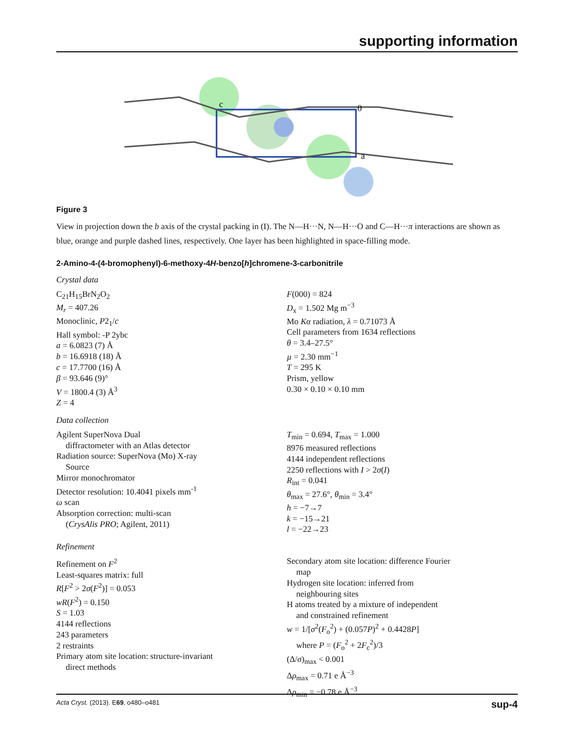supporting information
c
0
a
Figure 3
View in projection down the b axis of the crystal packing in (I). The N—H···N, N—H···O and C—H···π interactions are shown as blue, orange and purple dashed lines, respectively. One layer has been highlighted in space-filling mode.
2-Amino-4-(4-bromophenyl)-6-methoxy-4H-benzo[h]chromene-3-carbonitrile
Crystal data
C<sub>21</sub>H<sub>15</sub>BrN<sub>2</sub>O<sub>2</sub>
M<sub>r</sub> = 407.26
Monoclinic, P2<sub>1</sub>/c
Hall symbol: -P 2ybc
a = 6.0823 (7) Å
b = 16.6918 (18) Å
c = 17.7700 (16) Å
β = 93.646 (9)°
V = 1800.4 (3) Å<sup>3</sup>
Z = 4
F(000) = 824
D<sub>x</sub> = 1.502 Mg m<sup>−3</sup>
Mo Kα radiation, λ = 0.71073 Å
Cell parameters from 1634 reflections
θ = 3.4–27.5°
µ = 2.30 mm<sup>−1</sup>
T = 295 K
Prism, yellow
0.30 × 0.10 × 0.10 mm
Data collection
Agilent SuperNova Dual
diffractometer with an Atlas detector
Radiation source: SuperNova (Mo) X-ray
Source
Mirror monochromator
Detector resolution: 10.4041 pixels mm<sup>-1</sup>
ω scan
Absorption correction: multi-scan
(CrysAlis PRO; Agilent, 2011)
T<sub>min</sub> = 0.694, T<sub>max</sub> = 1.000
8976 measured reflections
4144 independent reflections
2250 reflections with I > 2σ(I)
R<sub>int</sub> = 0.041
θ<sub>max</sub> = 27.6°, θ<sub>min</sub> = 3.4°
h = −7→7
k = −15→21
l = −22→23
Refinement
Refinement on F<sup>2</sup>
Least-squares matrix: full
R[F<sup>2</sup> > 2σ(F<sup>2</sup>)] = 0.053
wR(F<sup>2</sup>) = 0.150
S = 1.03
4144 reflections
243 parameters
2 restraints
Primary atom site location: structure-invariant
direct methods
Secondary atom site location: difference Fourier
map
Hydrogen site location: inferred from
neighbouring sites
H atoms treated by a mixture of independent
and constrained refinement
w = 1/[σ<sup>2</sup>(F<sub>o</sub><sup>2</sup>) + (0.057P)<sup>2</sup> + 0.4428P]
where P = (F<sub>o</sub><sup>2</sup> + 2F<sub>c</sub><sup>2</sup>)/3
(Δ/σ)<sub>max</sub> < 0.001
Δρ<sub>max</sub> = 0.71 e Å<sup>−3</sup>
Δρ<sub>min</sub> = −0.78 e Å<sup>−3</sup>
Acta Cryst. (2013). E69, o480–o481 sup-4